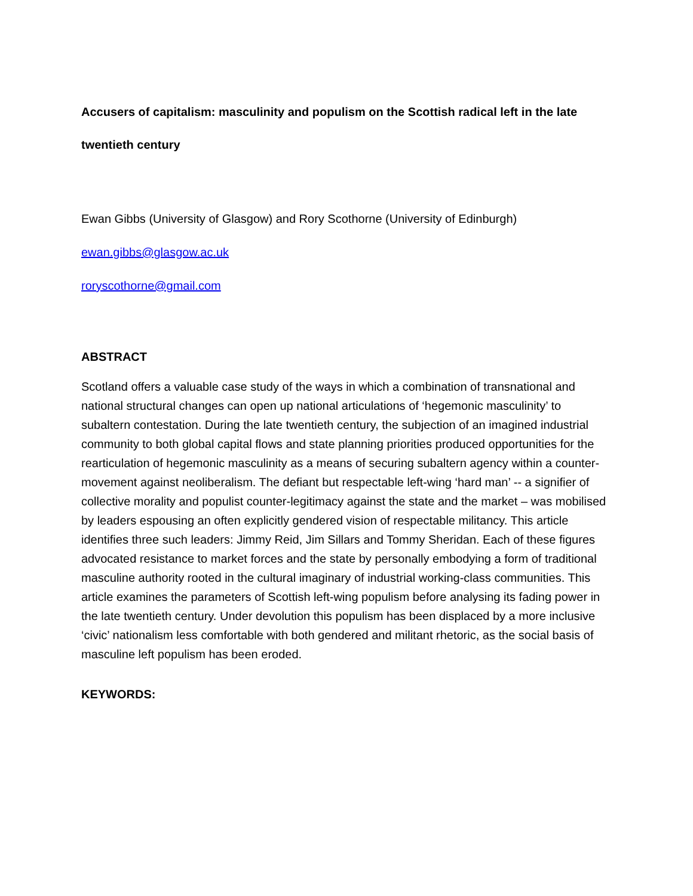Accusers of capitalism: masculinity and populism on the Scottish radical left in the late
twentieth century
Ewan Gibbs (University of Glasgow) and Rory Scothorne (University of Edinburgh)
ewan.gibbs@glasgow.ac.uk
roryscothorne@gmail.com
ABSTRACT
Scotland offers a valuable case study of the ways in which a combination of transnational and national structural changes can open up national articulations of ‘hegemonic masculinity’ to subaltern contestation. During the late twentieth century, the subjection of an imagined industrial community to both global capital flows and state planning priorities produced opportunities for the rearticulation of hegemonic masculinity as a means of securing subaltern agency within a counter-movement against neoliberalism. The defiant but respectable left-wing ‘hard man’ -- a signifier of collective morality and populist counter-legitimacy against the state and the market – was mobilised by leaders espousing an often explicitly gendered vision of respectable militancy. This article identifies three such leaders: Jimmy Reid, Jim Sillars and Tommy Sheridan. Each of these figures advocated resistance to market forces and the state by personally embodying a form of traditional masculine authority rooted in the cultural imaginary of industrial working-class communities. This article examines the parameters of Scottish left-wing populism before analysing its fading power in the late twentieth century. Under devolution this populism has been displaced by a more inclusive ‘civic’ nationalism less comfortable with both gendered and militant rhetoric, as the social basis of masculine left populism has been eroded.
KEYWORDS: